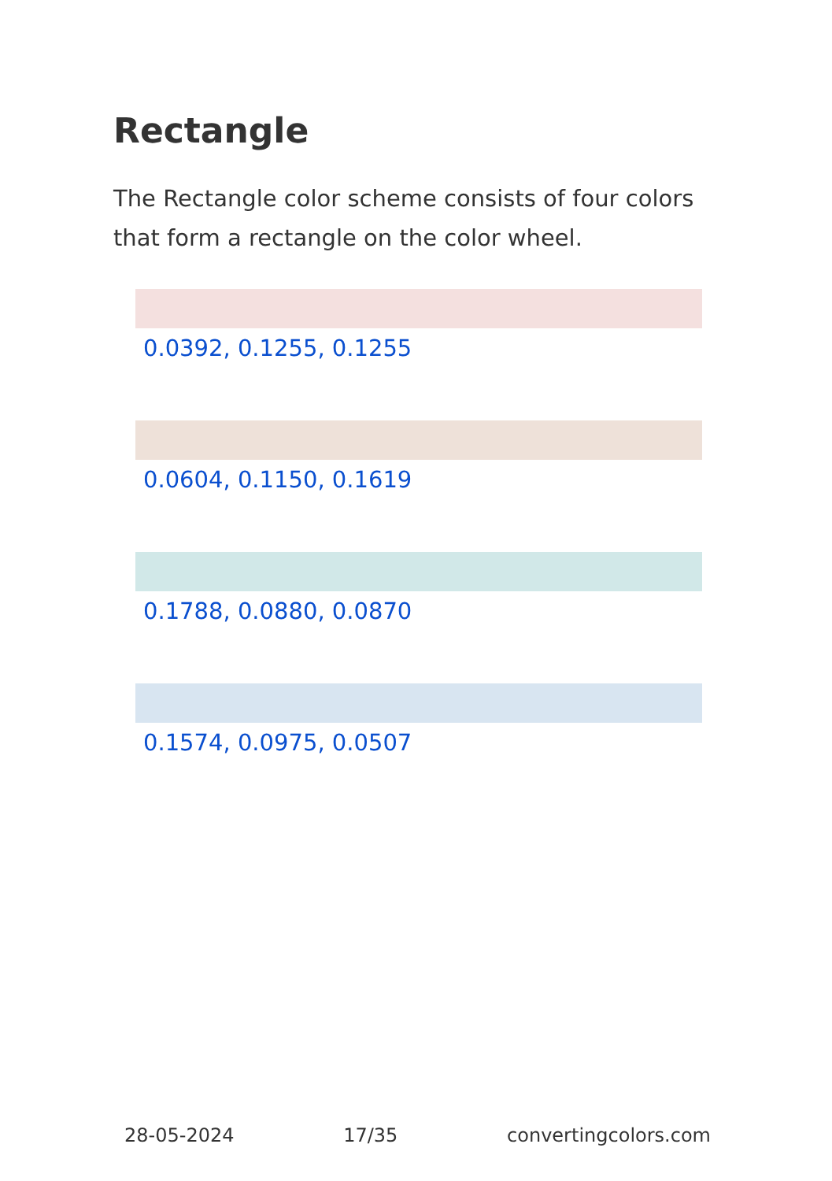Rectangle
The Rectangle color scheme consists of four colors that form a rectangle on the color wheel.
0.0392, 0.1255, 0.1255
0.0604, 0.1150, 0.1619
0.1788, 0.0880, 0.0870
0.1574, 0.0975, 0.0507
28-05-2024 17/35 convertingcolors.com